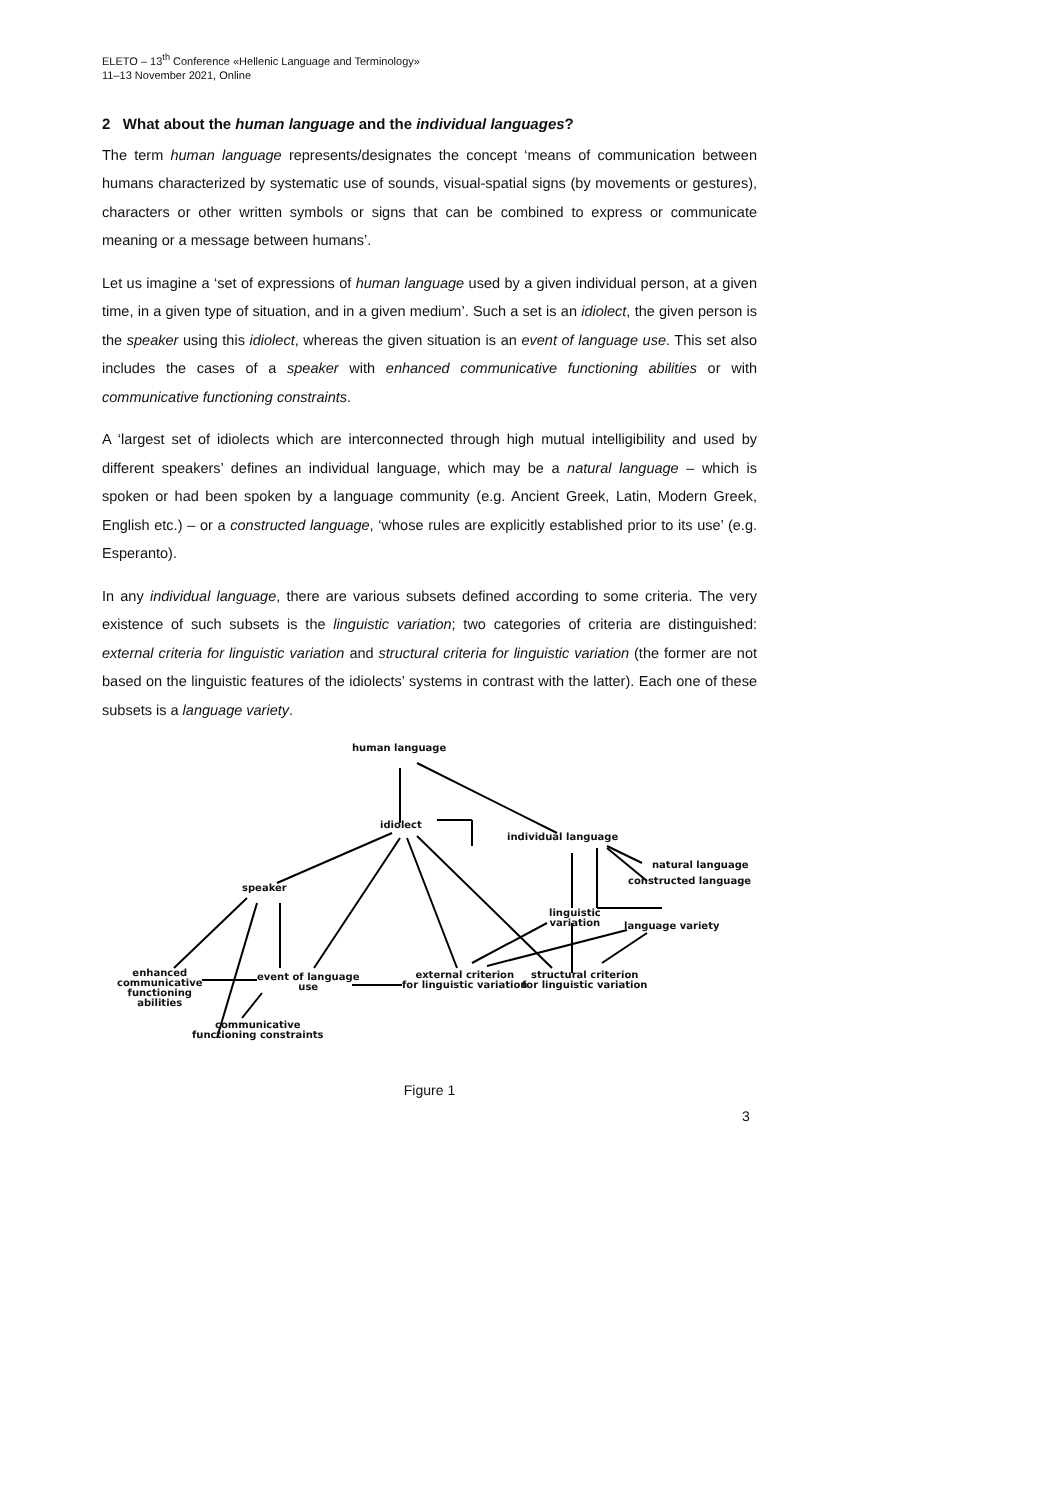ELETO – 13<sup>th</sup> Conference «Hellenic Language and Terminology»
11–13 November 2021, Online
2 What about the human language and the individual languages?
The term human language represents/designates the concept ‘means of communication between humans characterized by systematic use of sounds, visual-spatial signs (by movements or gestures), characters or other written symbols or signs that can be combined to express or communicate meaning or a message between humans’.
Let us imagine a ‘set of expressions of human language used by a given individual person, at a given time, in a given type of situation, and in a given medium’. Such a set is an idiolect, the given person is the speaker using this idiolect, whereas the given situation is an event of language use. This set also includes the cases of a speaker with enhanced communicative functioning abilities or with communicative functioning constraints.
A ‘largest set of idiolects which are interconnected through high mutual intelligibility and used by different speakers’ defines an individual language, which may be a natural language – which is spoken or had been spoken by a language community (e.g. Ancient Greek, Latin, Modern Greek, English etc.) – or a constructed language, ‘whose rules are explicitly established prior to its use’ (e.g. Esperanto).
In any individual language, there are various subsets defined according to some criteria. The very existence of such subsets is the linguistic variation; two categories of criteria are distinguished: external criteria for linguistic variation and structural criteria for linguistic variation (the former are not based on the linguistic features of the idiolects’ systems in contrast with the latter). Each one of these subsets is a language variety.
human language
idiolect
individual language
natural language
constructed language
speaker
linguistic
variation
language variety
enhanced
communicative
functioning
abilities
event of language
use
external criterion
for linguistic variation
structural criterion
for linguistic variation
communicative
functioning constraints
Figure 1
3